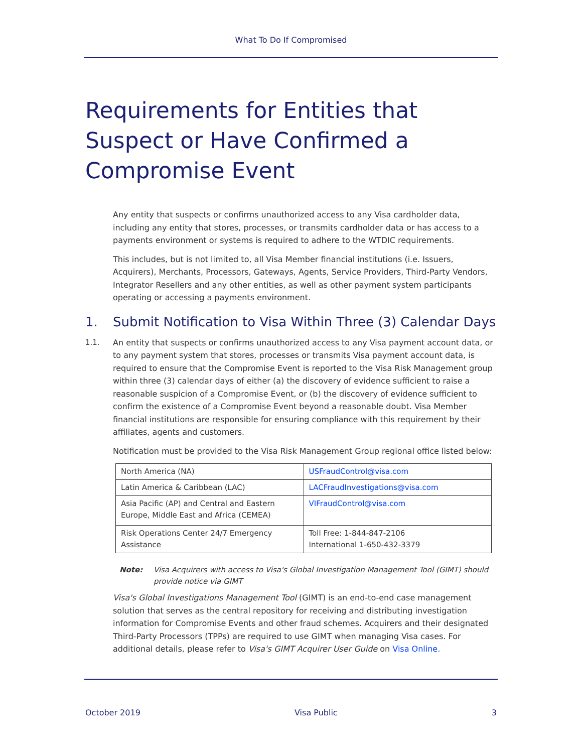What To Do If Compromised
Requirements for Entities that Suspect or Have Confirmed a Compromise Event
Any entity that suspects or confirms unauthorized access to any Visa cardholder data, including any entity that stores, processes, or transmits cardholder data or has access to a payments environment or systems is required to adhere to the WTDIC requirements.
This includes, but is not limited to, all Visa Member financial institutions (i.e. Issuers, Acquirers), Merchants, Processors, Gateways, Agents, Service Providers, Third-Party Vendors, Integrator Resellers and any other entities, as well as other payment system participants operating or accessing a payments environment.
1. Submit Notification to Visa Within Three (3) Calendar Days
1.1. An entity that suspects or confirms unauthorized access to any Visa payment account data, or to any payment system that stores, processes or transmits Visa payment account data, is required to ensure that the Compromise Event is reported to the Visa Risk Management group within three (3) calendar days of either (a) the discovery of evidence sufficient to raise a reasonable suspicion of a Compromise Event, or (b) the discovery of evidence sufficient to confirm the existence of a Compromise Event beyond a reasonable doubt. Visa Member financial institutions are responsible for ensuring compliance with this requirement by their affiliates, agents and customers.
Notification must be provided to the Visa Risk Management Group regional office listed below:
| North America (NA) | USFraudControl@visa.com |
| Latin America & Caribbean (LAC) | LACFraudInvestigations@visa.com |
| Asia Pacific (AP) and Central and Eastern Europe, Middle East and Africa (CEMEA) | VIFraudControl@visa.com |
| Risk Operations Center 24/7 Emergency Assistance | Toll Free: 1-844-847-2106 International 1-650-432-3379 |
Note: Visa Acquirers with access to Visa's Global Investigation Management Tool (GIMT) should provide notice via GIMT
Visa's Global Investigations Management Tool (GIMT) is an end-to-end case management solution that serves as the central repository for receiving and distributing investigation information for Compromise Events and other fraud schemes. Acquirers and their designated Third-Party Processors (TPPs) are required to use GIMT when managing Visa cases. For additional details, please refer to Visa's GIMT Acquirer User Guide on Visa Online.
October 2019 Visa Public 3